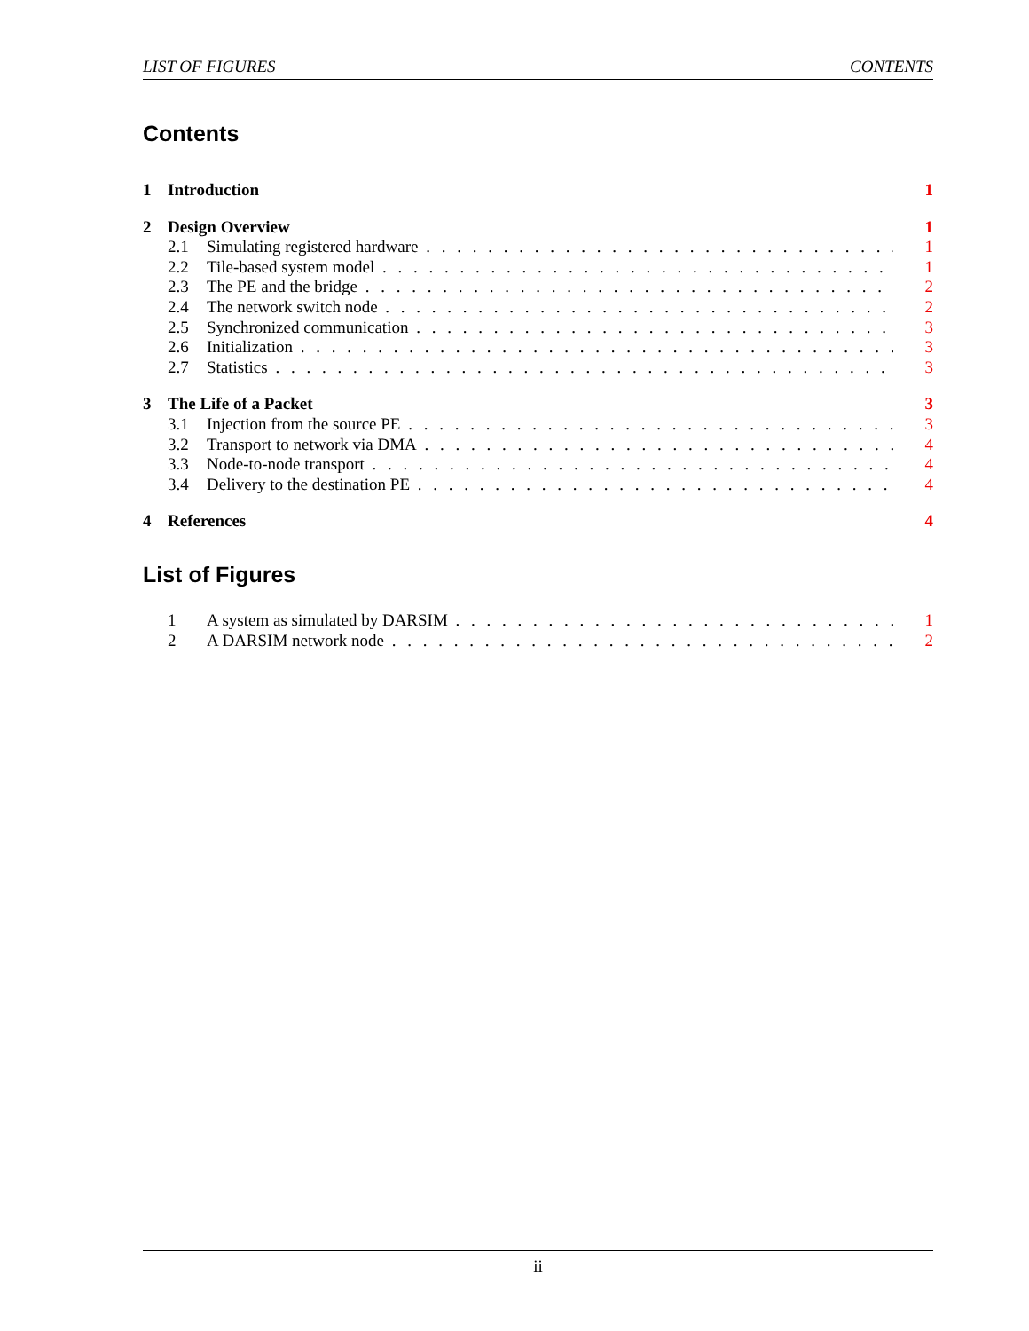LIST OF FIGURES CONTENTS
Contents
1 Introduction 1
2 Design Overview 1
2.1 Simulating registered hardware 1
2.2 Tile-based system model 1
2.3 The PE and the bridge 2
2.4 The network switch node 2
2.5 Synchronized communication 3
2.6 Initialization 3
2.7 Statistics 3
3 The Life of a Packet 3
3.1 Injection from the source PE 3
3.2 Transport to network via DMA 4
3.3 Node-to-node transport 4
3.4 Delivery to the destination PE 4
4 References 4
List of Figures
1 A system as simulated by DARSIM 1
2 A DARSIM network node 2
ii